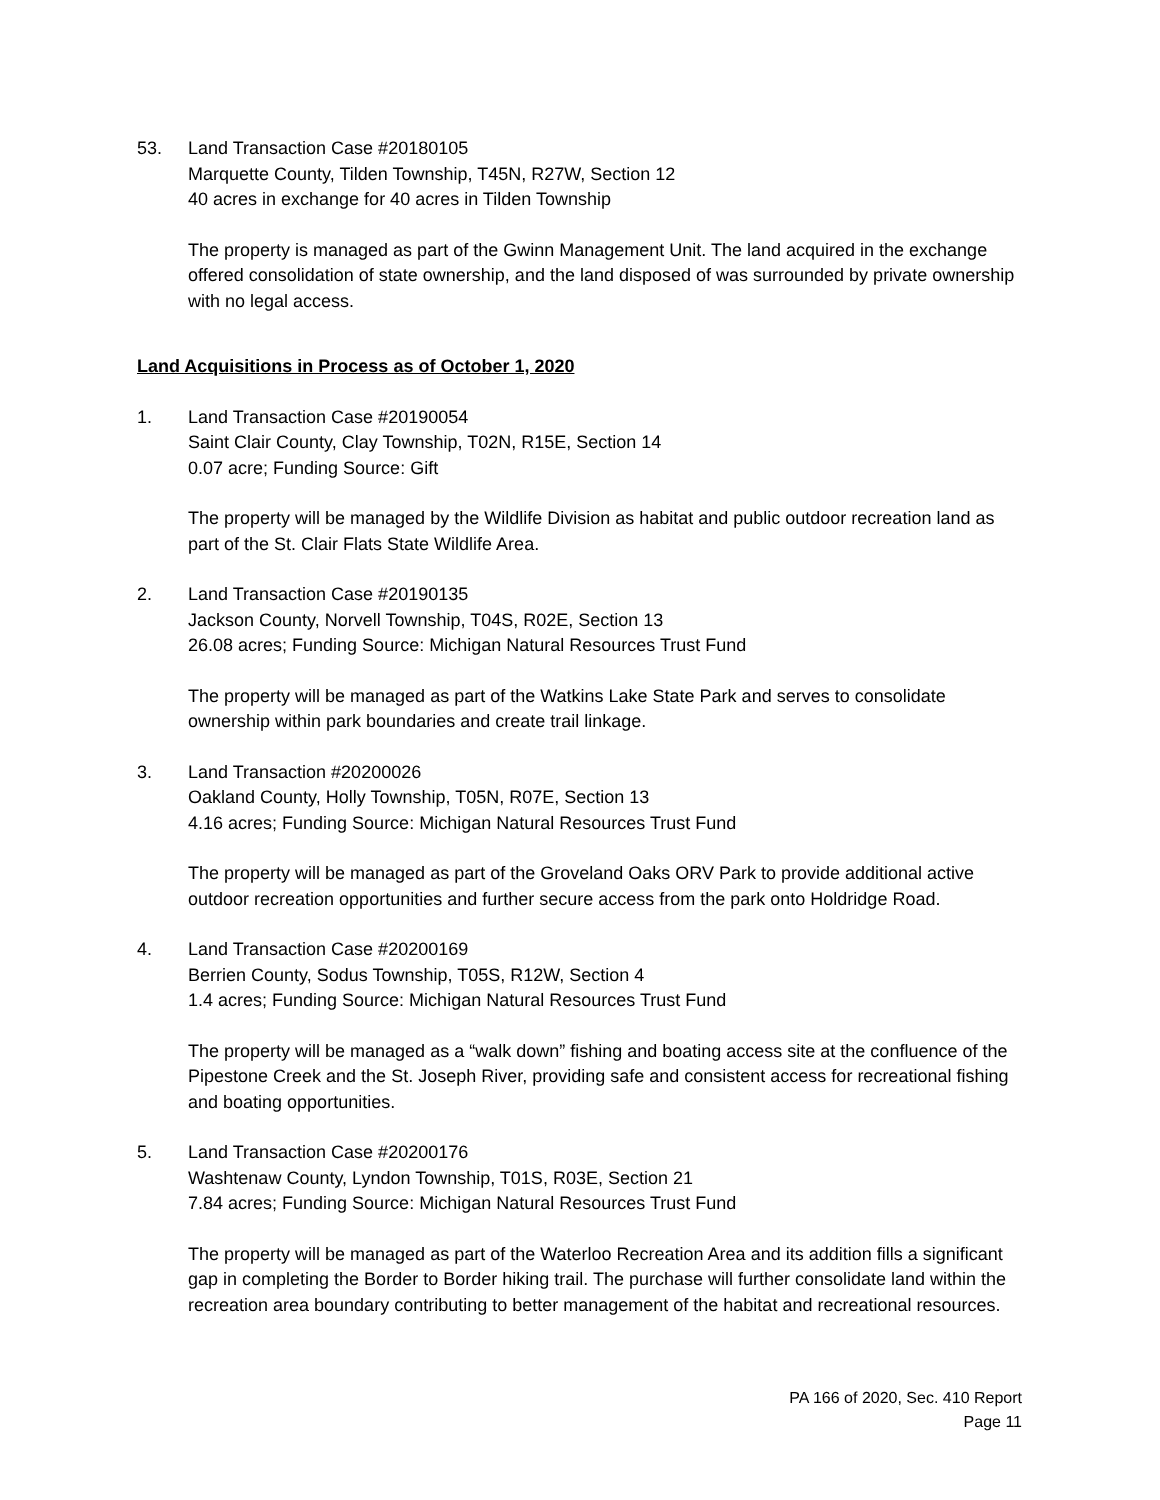53. Land Transaction Case #20180105
Marquette County, Tilden Township, T45N, R27W, Section 12
40 acres in exchange for 40 acres in Tilden Township
The property is managed as part of the Gwinn Management Unit. The land acquired in the exchange offered consolidation of state ownership, and the land disposed of was surrounded by private ownership with no legal access.
Land Acquisitions in Process as of October 1, 2020
1. Land Transaction Case #20190054
Saint Clair County, Clay Township, T02N, R15E, Section 14
0.07 acre; Funding Source: Gift
The property will be managed by the Wildlife Division as habitat and public outdoor recreation land as part of the St. Clair Flats State Wildlife Area.
2. Land Transaction Case #20190135
Jackson County, Norvell Township, T04S, R02E, Section 13
26.08 acres; Funding Source: Michigan Natural Resources Trust Fund
The property will be managed as part of the Watkins Lake State Park and serves to consolidate ownership within park boundaries and create trail linkage.
3. Land Transaction #20200026
Oakland County, Holly Township, T05N, R07E, Section 13
4.16 acres; Funding Source: Michigan Natural Resources Trust Fund
The property will be managed as part of the Groveland Oaks ORV Park to provide additional active outdoor recreation opportunities and further secure access from the park onto Holdridge Road.
4. Land Transaction Case #20200169
Berrien County, Sodus Township, T05S, R12W, Section 4
1.4 acres; Funding Source: Michigan Natural Resources Trust Fund
The property will be managed as a “walk down” fishing and boating access site at the confluence of the Pipestone Creek and the St. Joseph River, providing safe and consistent access for recreational fishing and boating opportunities.
5. Land Transaction Case #20200176
Washtenaw County, Lyndon Township, T01S, R03E, Section 21
7.84 acres; Funding Source: Michigan Natural Resources Trust Fund
The property will be managed as part of the Waterloo Recreation Area and its addition fills a significant gap in completing the Border to Border hiking trail. The purchase will further consolidate land within the recreation area boundary contributing to better management of the habitat and recreational resources.
PA 166 of 2020, Sec. 410 Report
Page 11